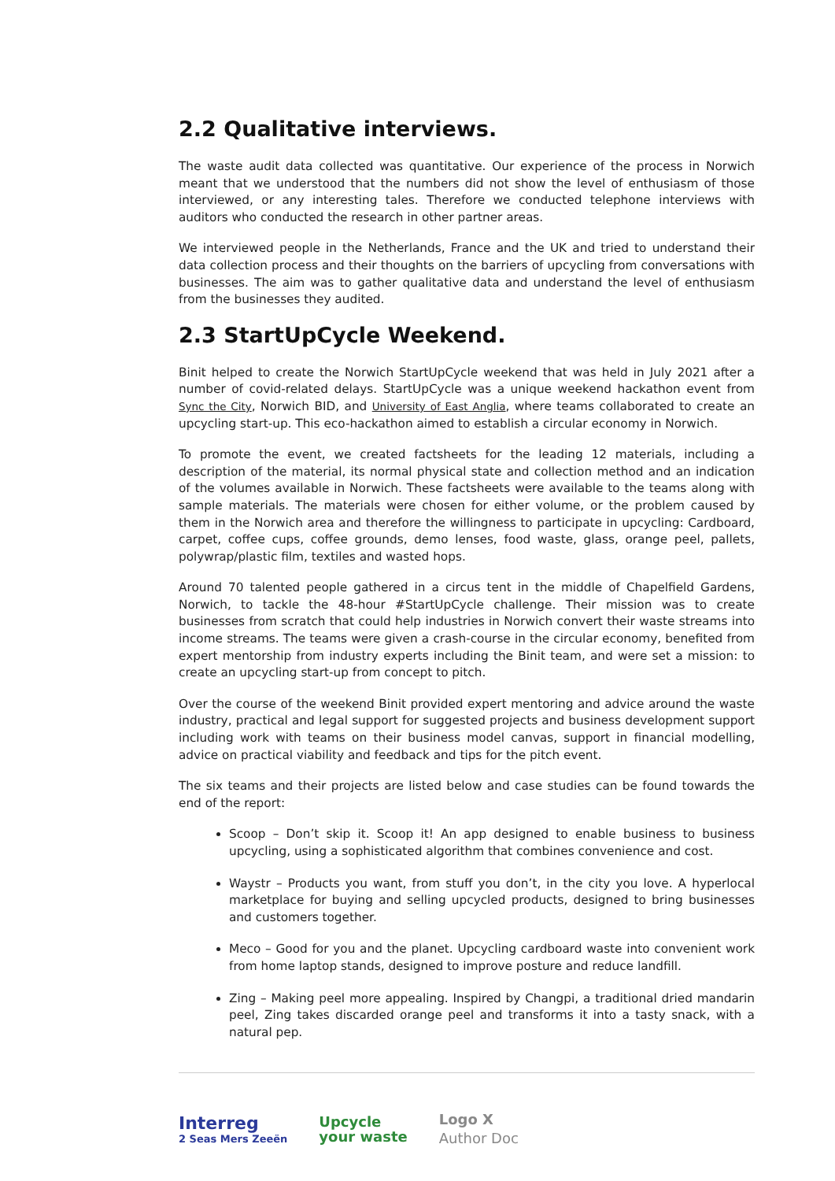2.2 Qualitative interviews.
The waste audit data collected was quantitative. Our experience of the process in Norwich meant that we understood that the numbers did not show the level of enthusiasm of those interviewed, or any interesting tales. Therefore we conducted telephone interviews with auditors who conducted the research in other partner areas.
We interviewed people in the Netherlands, France and the UK and tried to understand their data collection process and their thoughts on the barriers of upcycling from conversations with businesses. The aim was to gather qualitative data and understand the level of enthusiasm from the businesses they audited.
2.3 StartUpCycle Weekend.
Binit helped to create the Norwich StartUpCycle weekend that was held in July 2021 after a number of covid-related delays. StartUpCycle was a unique weekend hackathon event from Sync the City, Norwich BID, and University of East Anglia, where teams collaborated to create an upcycling start-up. This eco-hackathon aimed to establish a circular economy in Norwich.
To promote the event, we created factsheets for the leading 12 materials, including a description of the material, its normal physical state and collection method and an indication of the volumes available in Norwich. These factsheets were available to the teams along with sample materials. The materials were chosen for either volume, or the problem caused by them in the Norwich area and therefore the willingness to participate in upcycling: Cardboard, carpet, coffee cups, coffee grounds, demo lenses, food waste, glass, orange peel, pallets, polywrap/plastic film, textiles and wasted hops.
Around 70 talented people gathered in a circus tent in the middle of Chapelfield Gardens, Norwich, to tackle the 48-hour #StartUpCycle challenge. Their mission was to create businesses from scratch that could help industries in Norwich convert their waste streams into income streams. The teams were given a crash-course in the circular economy, benefited from expert mentorship from industry experts including the Binit team, and were set a mission: to create an upcycling start-up from concept to pitch.
Over the course of the weekend Binit provided expert mentoring and advice around the waste industry, practical and legal support for suggested projects and business development support including work with teams on their business model canvas, support in financial modelling, advice on practical viability and feedback and tips for the pitch event.
The six teams and their projects are listed below and case studies can be found towards the end of the report:
Scoop – Don’t skip it. Scoop it! An app designed to enable business to business upcycling, using a sophisticated algorithm that combines convenience and cost.
Waystr – Products you want, from stuff you don’t, in the city you love. A hyperlocal marketplace for buying and selling upcycled products, designed to bring businesses and customers together.
Meco – Good for you and the planet. Upcycling cardboard waste into convenient work from home laptop stands, designed to improve posture and reduce landfill.
Zing – Making peel more appealing. Inspired by Changpi, a traditional dried mandarin peel, Zing takes discarded orange peel and transforms it into a tasty snack, with a natural pep.
Interreg
2 Seas Mers Zeeën
Upcycle
your waste
Logo X
Author Doc